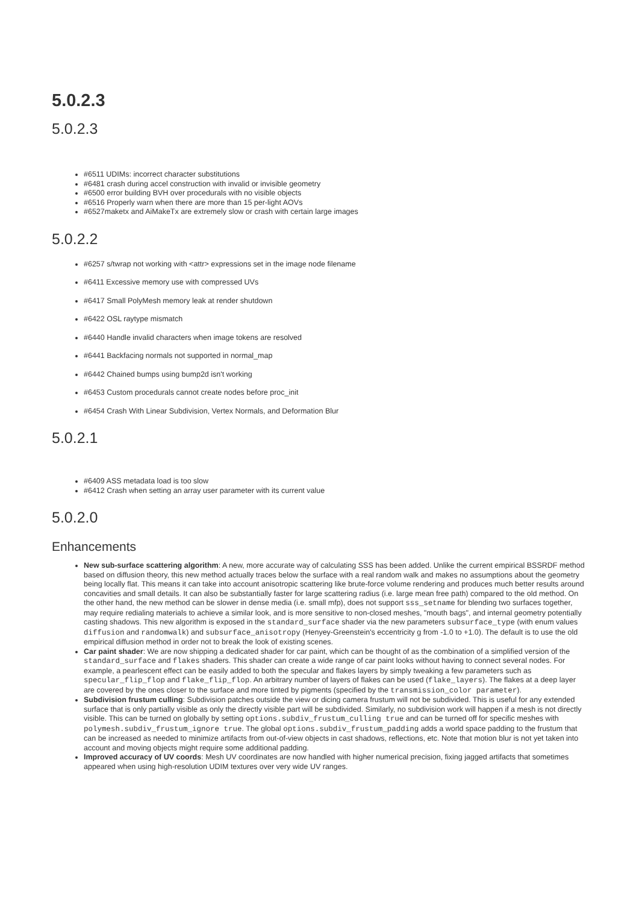5.0.2.3
5.0.2.3
#6511 UDIMs: incorrect character substitutions
#6481 crash during accel construction with invalid or invisible geometry
#6500 error building BVH over procedurals with no visible objects
#6516 Properly warn when there are more than 15 per-light AOVs
#6527maketx and AiMakeTx are extremely slow or crash with certain large images
5.0.2.2
#6257 s/twrap not working with <attr> expressions set in the image node filename
#6411 Excessive memory use with compressed UVs
#6417 Small PolyMesh memory leak at render shutdown
#6422 OSL raytype mismatch
#6440 Handle invalid characters when image tokens are resolved
#6441 Backfacing normals not supported in normal_map
#6442 Chained bumps using bump2d isn't working
#6453 Custom procedurals cannot create nodes before proc_init
#6454 Crash With Linear Subdivision, Vertex Normals, and Deformation Blur
5.0.2.1
#6409 ASS metadata load is too slow
#6412 Crash when setting an array user parameter with its current value
5.0.2.0
Enhancements
New sub-surface scattering algorithm: A new, more accurate way of calculating SSS has been added. Unlike the current empirical BSSRDF method based on diffusion theory, this new method actually traces below the surface with a real random walk and makes no assumptions about the geometry being locally flat. This means it can take into account anisotropic scattering like brute-force volume rendering and produces much better results around concavities and small details. It can also be substantially faster for large scattering radius (i.e. large mean free path) compared to the old method. On the other hand, the new method can be slower in dense media (i.e. small mfp), does not support sss_setname for blending two surfaces together, may require redialing materials to achieve a similar look, and is more sensitive to non-closed meshes, "mouth bags", and internal geometry potentially casting shadows. This new algorithm is exposed in the standard_surface shader via the new parameters subsurface_type (with enum values diffusion and randomwalk) and subsurface_anisotropy (Henyey-Greenstein's eccentricity g from -1.0 to +1.0). The default is to use the old empirical diffusion method in order not to break the look of existing scenes.
Car paint shader: We are now shipping a dedicated shader for car paint, which can be thought of as the combination of a simplified version of the standard_surface and flakes shaders. This shader can create a wide range of car paint looks without having to connect several nodes. For example, a pearlescent effect can be easily added to both the specular and flakes layers by simply tweaking a few parameters such as specular_flip_flop and flake_flip_flop. An arbitrary number of layers of flakes can be used (flake_layers). The flakes at a deep layer are covered by the ones closer to the surface and more tinted by pigments (specified by the transmission_color parameter).
Subdivision frustum culling: Subdivision patches outside the view or dicing camera frustum will not be subdivided. This is useful for any extended surface that is only partially visible as only the directly visible part will be subdivided. Similarly, no subdivision work will happen if a mesh is not directly visible. This can be turned on globally by setting options.subdiv_frustum_culling true and can be turned off for specific meshes with polymesh.subdiv_frustum_ignore true. The global options.subdiv_frustum_padding adds a world space padding to the frustum that can be increased as needed to minimize artifacts from out-of-view objects in cast shadows, reflections, etc. Note that motion blur is not yet taken into account and moving objects might require some additional padding.
Improved accuracy of UV coords: Mesh UV coordinates are now handled with higher numerical precision, fixing jagged artifacts that sometimes appeared when using high-resolution UDIM textures over very wide UV ranges.